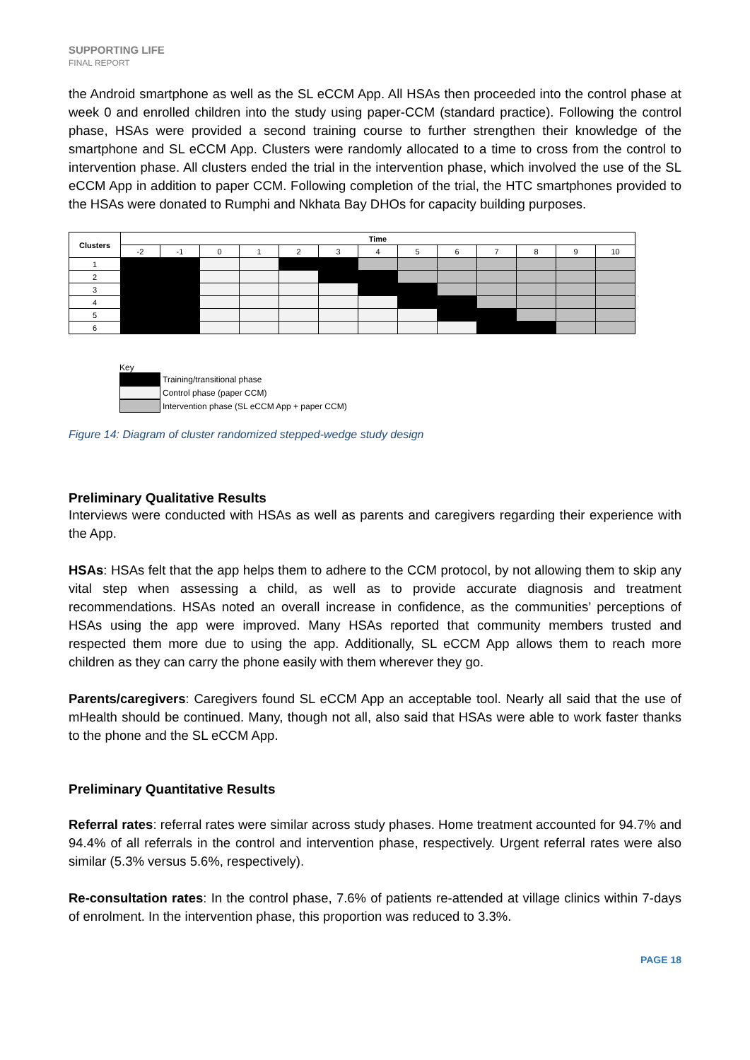SUPPORTING LIFE
FINAL REPORT
the Android smartphone as well as the SL eCCM App. All HSAs then proceeded into the control phase at week 0 and enrolled children into the study using paper-CCM (standard practice). Following the control phase, HSAs were provided a second training course to further strengthen their knowledge of the smartphone and SL eCCM App. Clusters were randomly allocated to a time to cross from the control to intervention phase. All clusters ended the trial in the intervention phase, which involved the use of the SL eCCM App in addition to paper CCM. Following completion of the trial, the HTC smartphones provided to the HSAs were donated to Rumphi and Nkhata Bay DHOs for capacity building purposes.
| Clusters | Time | | | | | | | | | | | | |
| --- | --- | --- | --- | --- | --- | --- | --- | --- | --- | --- | --- | --- | --- |
| | -2 | -1 | 0 | 1 | 2 | 3 | 4 | 5 | 6 | 7 | 8 | 9 | 10 |
| 1 | | | | | | | | | | | | | |
| 2 | | | | | | | | | | | | | |
| 3 | | | | | | | | | | | | | |
| 4 | | | | | | | | | | | | | |
| 5 | | | | | | | | | | | | | |
| 6 | | | | | | | | | | | | | |
Key
Training/transitional phase
Control phase (paper CCM)
Intervention phase (SL eCCM App + paper CCM)
Figure 14: Diagram of cluster randomized stepped-wedge study design
Preliminary Qualitative Results
Interviews were conducted with HSAs as well as parents and caregivers regarding their experience with the App.
HSAs: HSAs felt that the app helps them to adhere to the CCM protocol, by not allowing them to skip any vital step when assessing a child, as well as to provide accurate diagnosis and treatment recommendations. HSAs noted an overall increase in confidence, as the communities’ perceptions of HSAs using the app were improved. Many HSAs reported that community members trusted and respected them more due to using the app. Additionally, SL eCCM App allows them to reach more children as they can carry the phone easily with them wherever they go.
Parents/caregivers: Caregivers found SL eCCM App an acceptable tool. Nearly all said that the use of mHealth should be continued. Many, though not all, also said that HSAs were able to work faster thanks to the phone and the SL eCCM App.
Preliminary Quantitative Results
Referral rates: referral rates were similar across study phases. Home treatment accounted for 94.7% and 94.4% of all referrals in the control and intervention phase, respectively. Urgent referral rates were also similar (5.3% versus 5.6%, respectively).
Re-consultation rates: In the control phase, 7.6% of patients re-attended at village clinics within 7-days of enrolment. In the intervention phase, this proportion was reduced to 3.3%.
PAGE 18